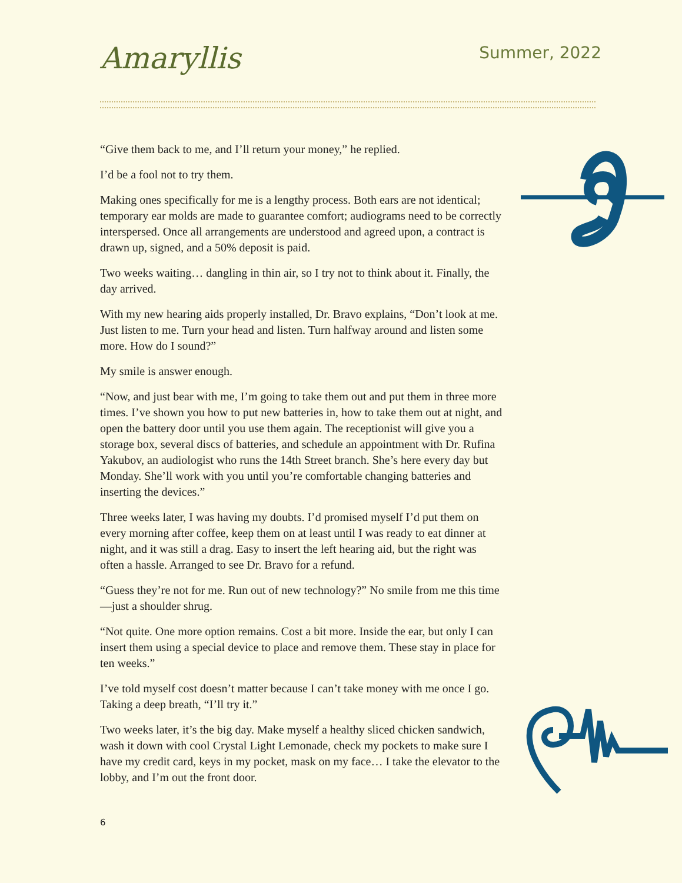Amaryllis
Summer, 2022
“Give them back to me, and I’ll return your money,” he replied.
I’d be a fool not to try them.
Making ones specifically for me is a lengthy process. Both ears are not identical; temporary ear molds are made to guarantee comfort; audiograms need to be correctly interspersed. Once all arrangements are understood and agreed upon, a contract is drawn up, signed, and a 50% deposit is paid.
Two weeks waiting… dangling in thin air, so I try not to think about it. Finally, the day arrived.
With my new hearing aids properly installed, Dr. Bravo explains, “Don’t look at me. Just listen to me. Turn your head and listen. Turn halfway around and listen some more. How do I sound?”
My smile is answer enough.
“Now, and just bear with me, I’m going to take them out and put them in three more times. I’ve shown you how to put new batteries in, how to take them out at night, and open the battery door until you use them again. The receptionist will give you a storage box, several discs of batteries, and schedule an appointment with Dr. Rufina Yakubov, an audiologist who runs the 14th Street branch. She’s here every day but Monday. She’ll work with you until you’re comfortable changing batteries and inserting the devices.”
Three weeks later, I was having my doubts. I’d promised myself I’d put them on every morning after coffee, keep them on at least until I was ready to eat dinner at night, and it was still a drag. Easy to insert the left hearing aid, but the right was often a hassle. Arranged to see Dr. Bravo for a refund.
“Guess they’re not for me. Run out of new technology?” No smile from me this time—just a shoulder shrug.
“Not quite. One more option remains. Cost a bit more. Inside the ear, but only I can insert them using a special device to place and remove them. These stay in place for ten weeks.”
I’ve told myself cost doesn’t matter because I can’t take money with me once I go. Taking a deep breath, “I’ll try it.”
Two weeks later, it’s the big day. Make myself a healthy sliced chicken sandwich, wash it down with cool Crystal Light Lemonade, check my pockets to make sure I have my credit card, keys in my pocket, mask on my face… I take the elevator to the lobby, and I’m out the front door.
6